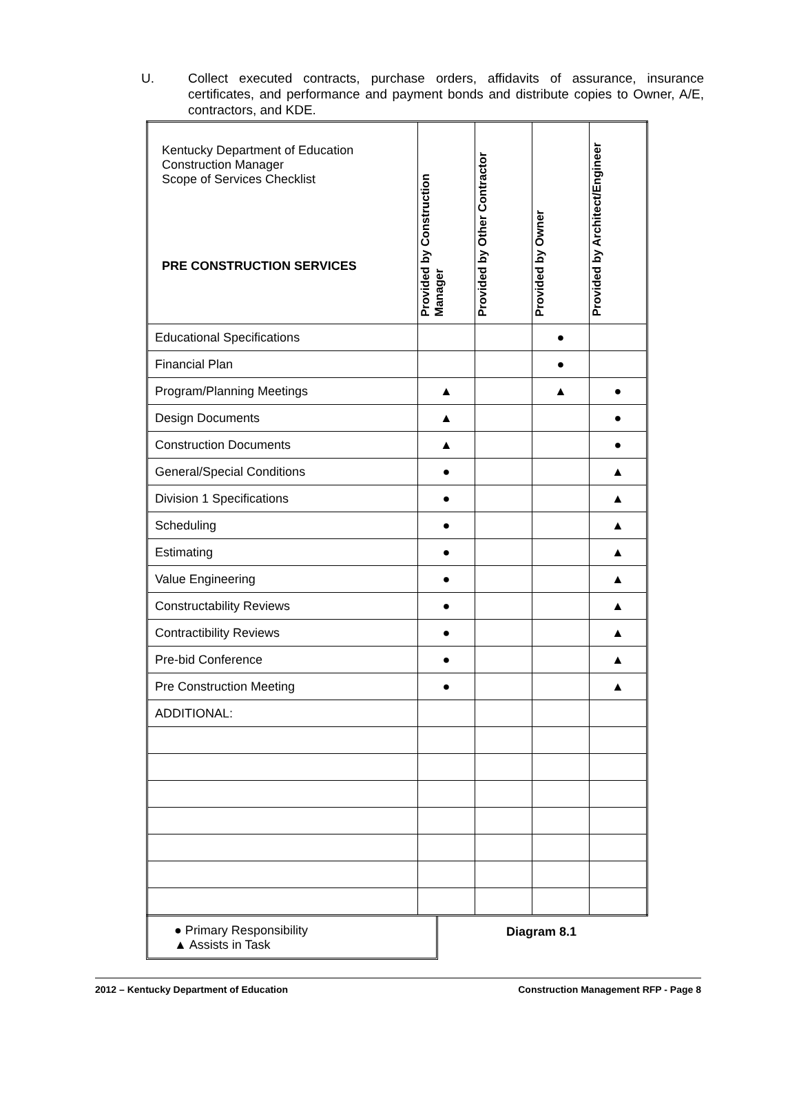U. Collect executed contracts, purchase orders, affidavits of assurance, insurance certificates, and performance and payment bonds and distribute copies to Owner, A/E, contractors, and KDE.
| Kentucky Department of Education Construction Manager Scope of Services Checklist PRE CONSTRUCTION SERVICES | Provided by Construction Manager | Provided by Other Contractor | Provided by Owner | Provided by Architect/Engineer |
| --- | --- | --- | --- | --- |
| Educational Specifications | | | ● | |
| Financial Plan | | | ● | |
| Program/Planning Meetings | ▲ | | ▲ | ● |
| Design Documents | ▲ | | | ● |
| Construction Documents | ▲ | | | ● |
| General/Special Conditions | ● | | | ▲ |
| Division 1 Specifications | ● | | | ▲ |
| Scheduling | ● | | | ▲ |
| Estimating | ● | | | ▲ |
| Value Engineering | ● | | | ▲ |
| Constructability Reviews | ● | | | ▲ |
| Contractibility Reviews | ● | | | ▲ |
| Pre-bid Conference | ● | | | ▲ |
| Pre Construction Meeting | ● | | | ▲ |
| ADDITIONAL: | | | | |
● Primary Responsibility
▲ Assists in Task
Diagram 8.1
2012 – Kentucky Department of Education Construction Management RFP - Page 8